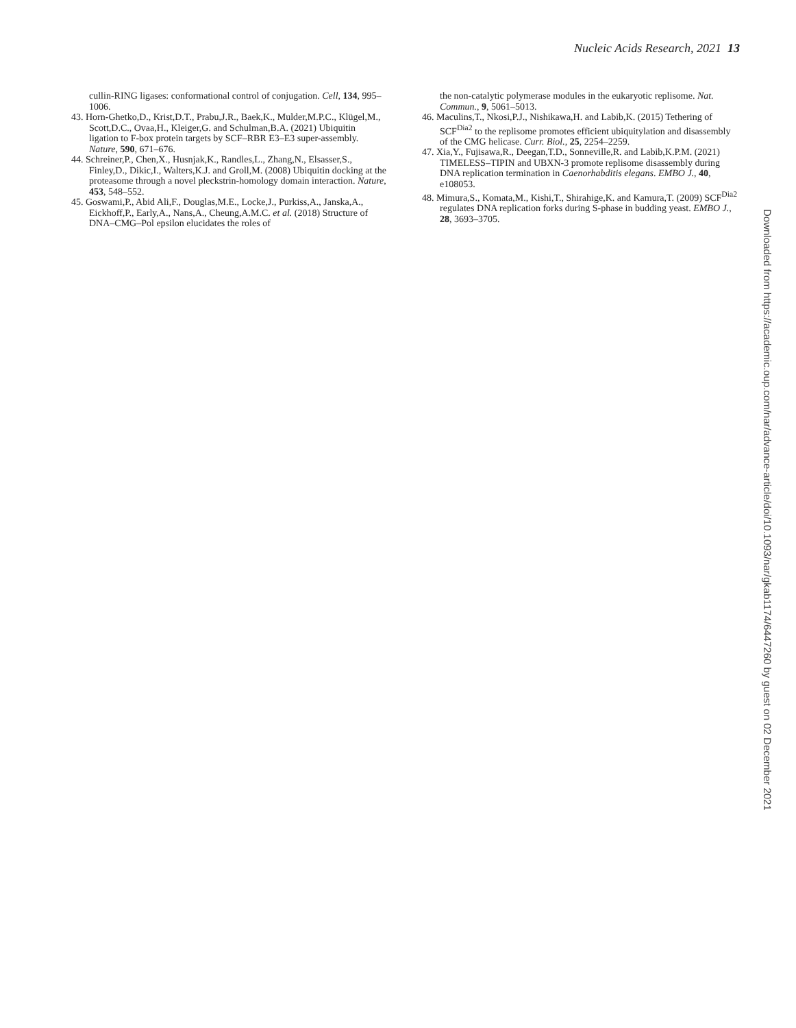Nucleic Acids Research, 2021 13
cullin-RING ligases: conformational control of conjugation. Cell, 134, 995–1006.
43. Horn-Ghetko,D., Krist,D.T., Prabu,J.R., Baek,K., Mulder,M.P.C., Klügel,M., Scott,D.C., Ovaa,H., Kleiger,G. and Schulman,B.A. (2021) Ubiquitin ligation to F-box protein targets by SCF–RBR E3–E3 super-assembly. Nature, 590, 671–676.
44. Schreiner,P., Chen,X., Husnjak,K., Randles,L., Zhang,N., Elsasser,S., Finley,D., Dikic,I., Walters,K.J. and Groll,M. (2008) Ubiquitin docking at the proteasome through a novel pleckstrin-homology domain interaction. Nature, 453, 548–552.
45. Goswami,P., Abid Ali,F., Douglas,M.E., Locke,J., Purkiss,A., Janska,A., Eickhoff,P., Early,A., Nans,A., Cheung,A.M.C. et al. (2018) Structure of DNA–CMG–Pol epsilon elucidates the roles of
the non-catalytic polymerase modules in the eukaryotic replisome. Nat. Commun., 9, 5061–5013.
46. Maculins,T., Nkosi,P.J., Nishikawa,H. and Labib,K. (2015) Tethering of SCF<sup>Dia2</sup> to the replisome promotes efficient ubiquitylation and disassembly of the CMG helicase. Curr. Biol., 25, 2254–2259.
47. Xia,Y., Fujisawa,R., Deegan,T.D., Sonneville,R. and Labib,K.P.M. (2021) TIMELESS–TIPIN and UBXN-3 promote replisome disassembly during DNA replication termination in Caenorhabditis elegans. EMBO J., 40, e108053.
48. Mimura,S., Komata,M., Kishi,T., Shirahige,K. and Kamura,T. (2009) SCF<sup>Dia2</sup> regulates DNA replication forks during S-phase in budding yeast. EMBO J., 28, 3693–3705.
Downloaded from https://academic.oup.com/nar/advance-article/doi/10.1093/nar/gkab1174/6447260 by guest on 02 December 2021